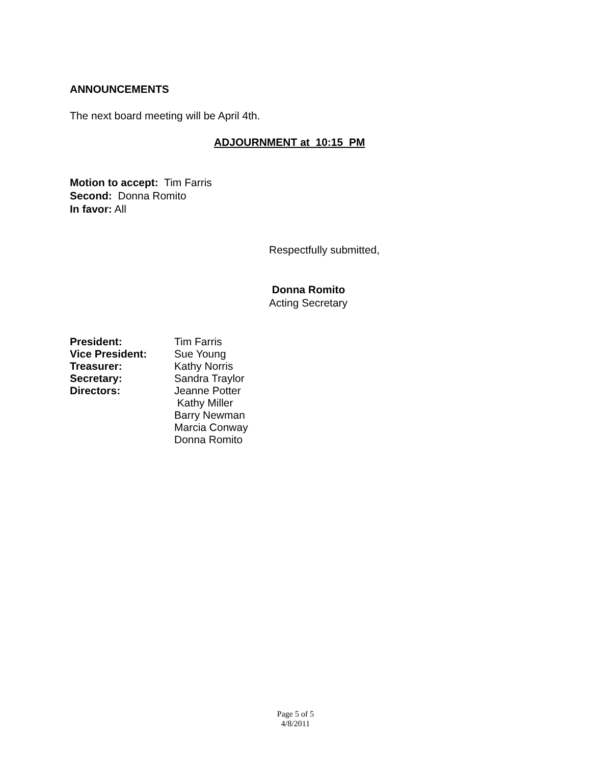ANNOUNCEMENTS
The next board meeting will be April 4th.
ADJOURNMENT at 10:15 PM
Motion to accept: Tim Farris
Second: Donna Romito
In favor: All
Respectfully submitted,
Donna Romito
Acting Secretary
President: Tim Farris
Vice President: Sue Young
Treasurer: Kathy Norris
Secretary: Sandra Traylor
Directors: Jeanne Potter
Kathy Miller
Barry Newman
Marcia Conway
Donna Romito
Page 5 of 5
4/8/2011